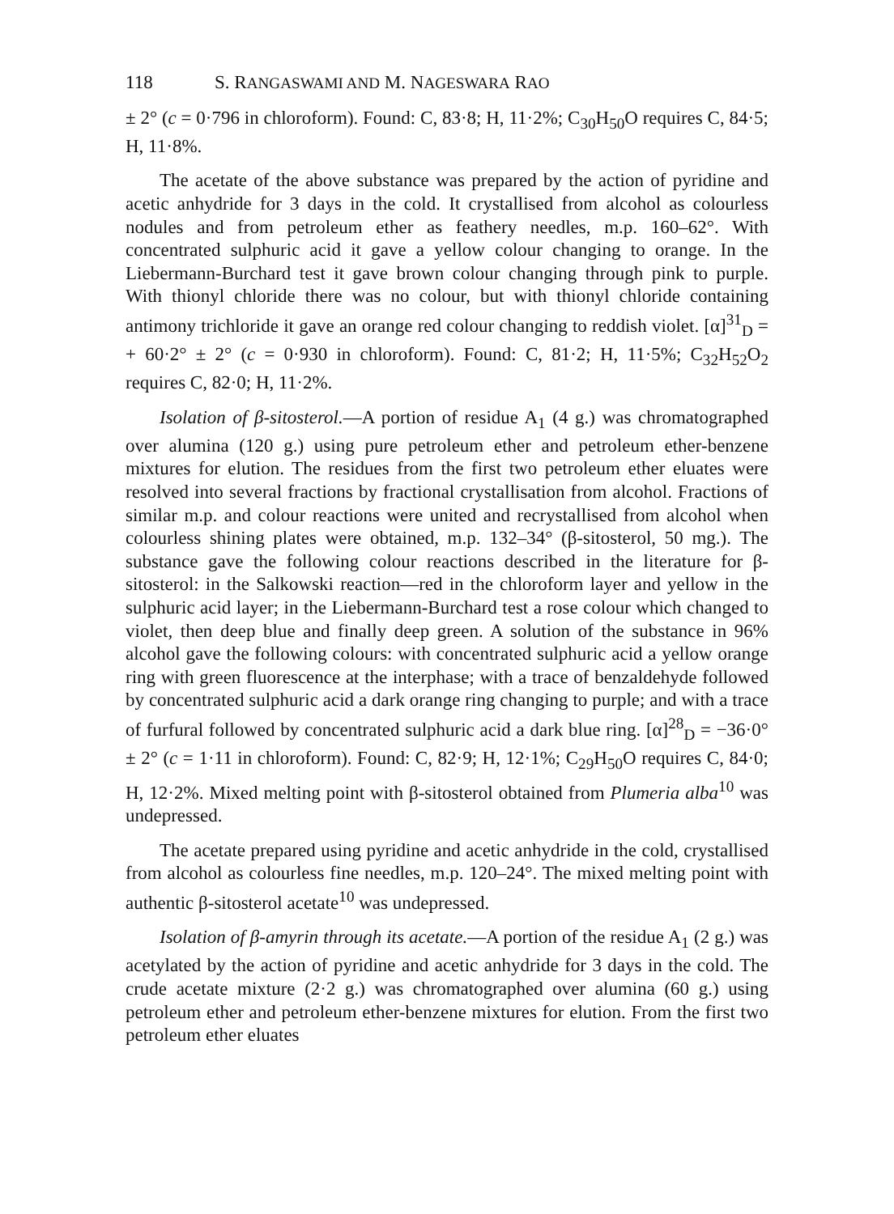118 S. RANGASWAMI AND M. NAGESWARA RAO
± 2° (c = 0·796 in chloroform). Found: C, 83·8; H, 11·2%; C<sub>30</sub>H<sub>50</sub>O requires C, 84·5; H, 11·8%.
The acetate of the above substance was prepared by the action of pyridine and acetic anhydride for 3 days in the cold. It crystallised from alcohol as colourless nodules and from petroleum ether as feathery needles, m.p. 160–62°. With concentrated sulphuric acid it gave a yellow colour changing to orange. In the Liebermann-Burchard test it gave brown colour changing through pink to purple. With thionyl chloride there was no colour, but with thionyl chloride containing antimony trichloride it gave an orange red colour changing to reddish violet. [α]<sup>31</sup><sub>D</sub> = + 60·2° ± 2° (c = 0·930 in chloroform). Found: C, 81·2; H, 11·5%; C<sub>32</sub>H<sub>52</sub>O<sub>2</sub> requires C, 82·0; H, 11·2%.
Isolation of β-sitosterol.—A portion of residue A<sub>1</sub> (4 g.) was chromatographed over alumina (120 g.) using pure petroleum ether and petroleum ether-benzene mixtures for elution. The residues from the first two petroleum ether eluates were resolved into several fractions by fractional crystallisation from alcohol. Fractions of similar m.p. and colour reactions were united and recrystallised from alcohol when colourless shining plates were obtained, m.p. 132–34° (β-sitosterol, 50 mg.). The substance gave the following colour reactions described in the literature for β-sitosterol: in the Salkowski reaction—red in the chloroform layer and yellow in the sulphuric acid layer; in the Liebermann-Burchard test a rose colour which changed to violet, then deep blue and finally deep green. A solution of the substance in 96% alcohol gave the following colours: with concentrated sulphuric acid a yellow orange ring with green fluorescence at the interphase; with a trace of benzaldehyde followed by concentrated sulphuric acid a dark orange ring changing to purple; and with a trace of furfural followed by concentrated sulphuric acid a dark blue ring. [α]<sup>28</sup><sub>D</sub> = −36·0° ± 2° (c = 1·11 in chloroform). Found: C, 82·9; H, 12·1%; C<sub>29</sub>H<sub>50</sub>O requires C, 84·0; H, 12·2%. Mixed melting point with β-sitosterol obtained from Plumeria alba<sup>10</sup> was undepressed.
The acetate prepared using pyridine and acetic anhydride in the cold, crystallised from alcohol as colourless fine needles, m.p. 120–24°. The mixed melting point with authentic β-sitosterol acetate<sup>10</sup> was undepressed.
Isolation of β-amyrin through its acetate.—A portion of the residue A<sub>1</sub> (2 g.) was acetylated by the action of pyridine and acetic anhydride for 3 days in the cold. The crude acetate mixture (2·2 g.) was chromatographed over alumina (60 g.) using petroleum ether and petroleum ether-benzene mixtures for elution. From the first two petroleum ether eluates